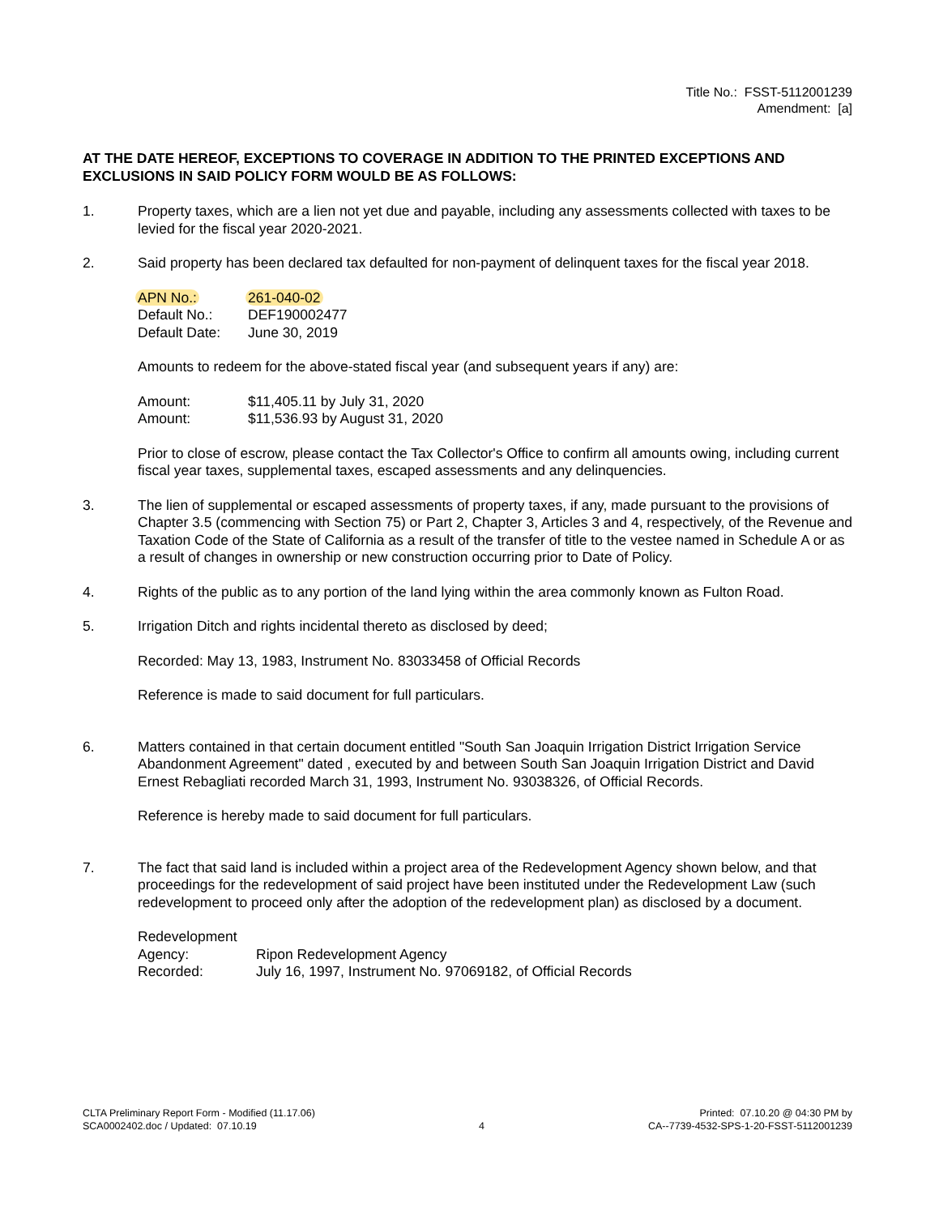Title No.: FSST-5112001239
Amendment: [a]
AT THE DATE HEREOF, EXCEPTIONS TO COVERAGE IN ADDITION TO THE PRINTED EXCEPTIONS AND EXCLUSIONS IN SAID POLICY FORM WOULD BE AS FOLLOWS:
1. Property taxes, which are a lien not yet due and payable, including any assessments collected with taxes to be levied for the fiscal year 2020-2021.
2. Said property has been declared tax defaulted for non-payment of delinquent taxes for the fiscal year 2018.
APN No.:
261-040-02
Default No.:
DEF190002477
Default Date:
June 30, 2019
Amounts to redeem for the above-stated fiscal year (and subsequent years if any) are:
Amount:
$11,405.11 by July 31, 2020
Amount:
$11,536.93 by August 31, 2020
Prior to close of escrow, please contact the Tax Collector's Office to confirm all amounts owing, including current fiscal year taxes, supplemental taxes, escaped assessments and any delinquencies.
3. The lien of supplemental or escaped assessments of property taxes, if any, made pursuant to the provisions of Chapter 3.5 (commencing with Section 75) or Part 2, Chapter 3, Articles 3 and 4, respectively, of the Revenue and Taxation Code of the State of California as a result of the transfer of title to the vestee named in Schedule A or as a result of changes in ownership or new construction occurring prior to Date of Policy.
4. Rights of the public as to any portion of the land lying within the area commonly known as Fulton Road.
5. Irrigation Ditch and rights incidental thereto as disclosed by deed;
Recorded: May 13, 1983, Instrument No. 83033458 of Official Records
Reference is made to said document for full particulars.
6. Matters contained in that certain document entitled "South San Joaquin Irrigation District Irrigation Service Abandonment Agreement" dated , executed by and between South San Joaquin Irrigation District and David Ernest Rebagliati recorded March 31, 1993, Instrument No. 93038326, of Official Records.
Reference is hereby made to said document for full particulars.
7. The fact that said land is included within a project area of the Redevelopment Agency shown below, and that proceedings for the redevelopment of said project have been instituted under the Redevelopment Law (such redevelopment to proceed only after the adoption of the redevelopment plan) as disclosed by a document.
Redevelopment Agency:
Ripon Redevelopment Agency
Recorded:
July 16, 1997, Instrument No. 97069182, of Official Records
CLTA Preliminary Report Form - Modified (11.17.06)
SCA0002402.doc / Updated: 07.10.19
4 Printed: 07.10.20 @ 04:30 PM by
CA--7739-4532-SPS-1-20-FSST-5112001239